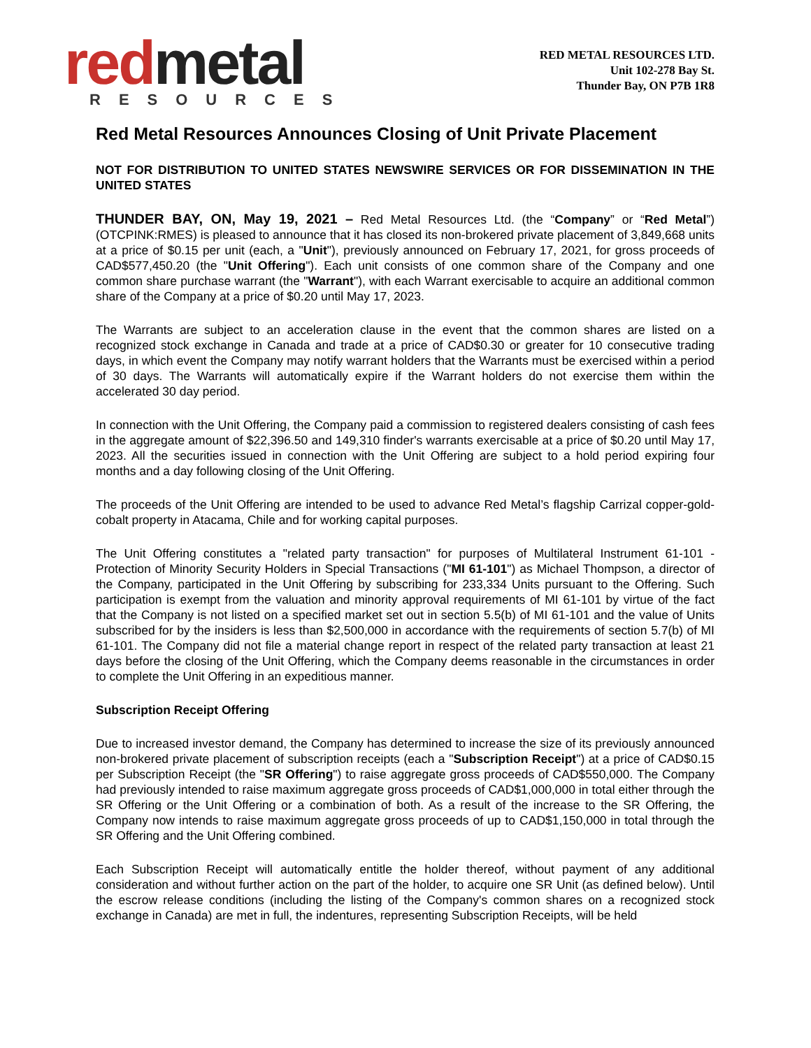red metal
RESOURCES
RED METAL RESOURCES LTD.
Unit 102-278 Bay St.
Thunder Bay, ON P7B 1R8
Red Metal Resources Announces Closing of Unit Private Placement
NOT FOR DISTRIBUTION TO UNITED STATES NEWSWIRE SERVICES OR FOR DISSEMINATION IN THE UNITED STATES
THUNDER BAY, ON, May 19, 2021 – Red Metal Resources Ltd. (the “Company” or “Red Metal”) (OTCPINK:RMES) is pleased to announce that it has closed its non-brokered private placement of 3,849,668 units at a price of $0.15 per unit (each, a "Unit"), previously announced on February 17, 2021, for gross proceeds of CAD$577,450.20 (the "Unit Offering"). Each unit consists of one common share of the Company and one common share purchase warrant (the "Warrant"), with each Warrant exercisable to acquire an additional common share of the Company at a price of $0.20 until May 17, 2023.
The Warrants are subject to an acceleration clause in the event that the common shares are listed on a recognized stock exchange in Canada and trade at a price of CAD$0.30 or greater for 10 consecutive trading days, in which event the Company may notify warrant holders that the Warrants must be exercised within a period of 30 days. The Warrants will automatically expire if the Warrant holders do not exercise them within the accelerated 30 day period.
In connection with the Unit Offering, the Company paid a commission to registered dealers consisting of cash fees in the aggregate amount of $22,396.50 and 149,310 finder's warrants exercisable at a price of $0.20 until May 17, 2023. All the securities issued in connection with the Unit Offering are subject to a hold period expiring four months and a day following closing of the Unit Offering.
The proceeds of the Unit Offering are intended to be used to advance Red Metal’s flagship Carrizal copper-gold-cobalt property in Atacama, Chile and for working capital purposes.
The Unit Offering constitutes a "related party transaction" for purposes of Multilateral Instrument 61-101 - Protection of Minority Security Holders in Special Transactions ("MI 61-101") as Michael Thompson, a director of the Company, participated in the Unit Offering by subscribing for 233,334 Units pursuant to the Offering. Such participation is exempt from the valuation and minority approval requirements of MI 61-101 by virtue of the fact that the Company is not listed on a specified market set out in section 5.5(b) of MI 61-101 and the value of Units subscribed for by the insiders is less than $2,500,000 in accordance with the requirements of section 5.7(b) of MI 61-101. The Company did not file a material change report in respect of the related party transaction at least 21 days before the closing of the Unit Offering, which the Company deems reasonable in the circumstances in order to complete the Unit Offering in an expeditious manner.
Subscription Receipt Offering
Due to increased investor demand, the Company has determined to increase the size of its previously announced non-brokered private placement of subscription receipts (each a "Subscription Receipt") at a price of CAD$0.15 per Subscription Receipt (the "SR Offering") to raise aggregate gross proceeds of CAD$550,000. The Company had previously intended to raise maximum aggregate gross proceeds of CAD$1,000,000 in total either through the SR Offering or the Unit Offering or a combination of both. As a result of the increase to the SR Offering, the Company now intends to raise maximum aggregate gross proceeds of up to CAD$1,150,000 in total through the SR Offering and the Unit Offering combined.
Each Subscription Receipt will automatically entitle the holder thereof, without payment of any additional consideration and without further action on the part of the holder, to acquire one SR Unit (as defined below). Until the escrow release conditions (including the listing of the Company's common shares on a recognized stock exchange in Canada) are met in full, the indentures, representing Subscription Receipts, will be held